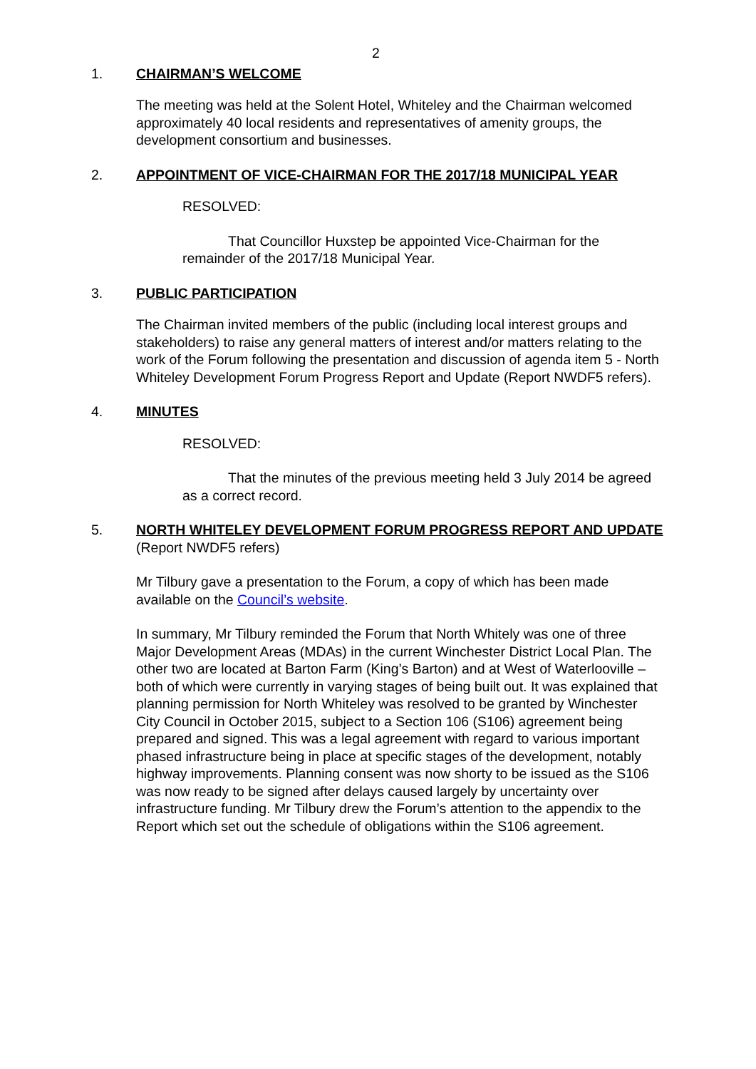2
1. CHAIRMAN’S WELCOME
The meeting was held at the Solent Hotel, Whiteley and the Chairman welcomed approximately 40 local residents and representatives of amenity groups, the development consortium and businesses.
2. APPOINTMENT OF VICE-CHAIRMAN FOR THE 2017/18 MUNICIPAL YEAR
RESOLVED:
That Councillor Huxstep be appointed Vice-Chairman for the remainder of the 2017/18 Municipal Year.
3. PUBLIC PARTICIPATION
The Chairman invited members of the public (including local interest groups and stakeholders) to raise any general matters of interest and/or matters relating to the work of the Forum following the presentation and discussion of agenda item 5 - North Whiteley Development Forum Progress Report and Update (Report NWDF5 refers).
4. MINUTES
RESOLVED:
That the minutes of the previous meeting held 3 July 2014 be agreed as a correct record.
5. NORTH WHITELEY DEVELOPMENT FORUM PROGRESS REPORT AND UPDATE
(Report NWDF5 refers)
Mr Tilbury gave a presentation to the Forum, a copy of which has been made available on the Council’s website.
In summary, Mr Tilbury reminded the Forum that North Whitely was one of three Major Development Areas (MDAs) in the current Winchester District Local Plan. The other two are located at Barton Farm (King’s Barton) and at West of Waterlooville – both of which were currently in varying stages of being built out. It was explained that planning permission for North Whiteley was resolved to be granted by Winchester City Council in October 2015, subject to a Section 106 (S106) agreement being prepared and signed. This was a legal agreement with regard to various important phased infrastructure being in place at specific stages of the development, notably highway improvements. Planning consent was now shorty to be issued as the S106 was now ready to be signed after delays caused largely by uncertainty over infrastructure funding. Mr Tilbury drew the Forum’s attention to the appendix to the Report which set out the schedule of obligations within the S106 agreement.